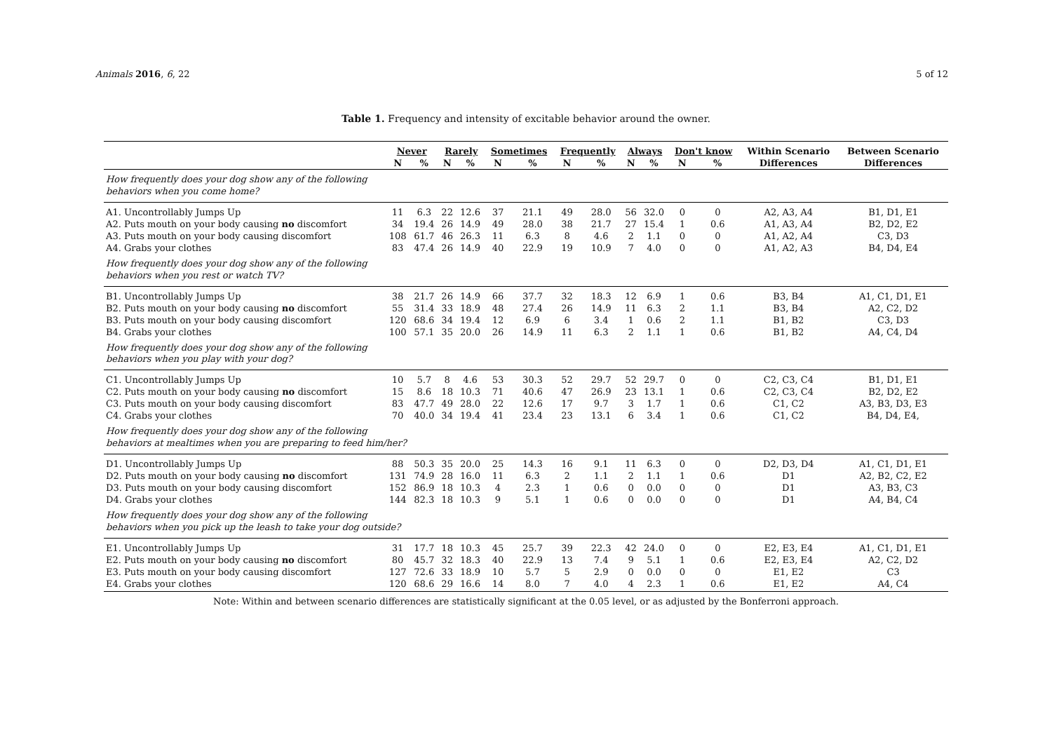Animals 2016, 6, 22 5 of 12
Table 1. Frequency and intensity of excitable behavior around the owner.
| | Never | | Rarely | | Sometimes | | Frequently | | Always | | Don't know | | Within Scenario | Between Scenario |
| --- | --- | --- | --- | --- | --- | --- | --- | --- | --- | --- | --- | --- | --- | --- |
| | N | % | N | % | N | % | N | % | N | % | N | % | Differences | Differences |
| How frequently does your dog show any of the following behaviors when you come home? | | | | | | | | | | | | | | |
| A1. Uncontrollably Jumps Up | 11 | 6.3 | 22 | 12.6 | 37 | 21.1 | 49 | 28.0 | 56 | 32.0 | 0 | 0 | A2, A3, A4 | B1, D1, E1 |
| A2. Puts mouth on your body causing no discomfort | 34 | 19.4 | 26 | 14.9 | 49 | 28.0 | 38 | 21.7 | 27 | 15.4 | 1 | 0.6 | A1, A3, A4 | B2, D2, E2 |
| A3. Puts mouth on your body causing discomfort | 108 | 61.7 | 46 | 26.3 | 11 | 6.3 | 8 | 4.6 | 2 | 1.1 | 0 | 0 | A1, A2, A4 | C3, D3 |
| A4. Grabs your clothes | 83 | 47.4 | 26 | 14.9 | 40 | 22.9 | 19 | 10.9 | 7 | 4.0 | 0 | 0 | A1, A2, A3 | B4, D4, E4 |
| How frequently does your dog show any of the following behaviors when you rest or watch TV? | | | | | | | | | | | | | | |
| B1. Uncontrollably Jumps Up | 38 | 21.7 | 26 | 14.9 | 66 | 37.7 | 32 | 18.3 | 12 | 6.9 | 1 | 0.6 | B3, B4 | A1, C1, D1, E1 |
| B2. Puts mouth on your body causing no discomfort | 55 | 31.4 | 33 | 18.9 | 48 | 27.4 | 26 | 14.9 | 11 | 6.3 | 2 | 1.1 | B3, B4 | A2, C2, D2 |
| B3. Puts mouth on your body causing discomfort | 120 | 68.6 | 34 | 19.4 | 12 | 6.9 | 6 | 3.4 | 1 | 0.6 | 2 | 1.1 | B1, B2 | C3, D3 |
| B4. Grabs your clothes | 100 | 57.1 | 35 | 20.0 | 26 | 14.9 | 11 | 6.3 | 2 | 1.1 | 1 | 0.6 | B1, B2 | A4, C4, D4 |
| How frequently does your dog show any of the following behaviors when you play with your dog? | | | | | | | | | | | | | | |
| C1. Uncontrollably Jumps Up | 10 | 5.7 | 8 | 4.6 | 53 | 30.3 | 52 | 29.7 | 52 | 29.7 | 0 | 0 | C2, C3, C4 | B1, D1, E1 |
| C2. Puts mouth on your body causing no discomfort | 15 | 8.6 | 18 | 10.3 | 71 | 40.6 | 47 | 26.9 | 23 | 13.1 | 1 | 0.6 | C2, C3, C4 | B2, D2, E2 |
| C3. Puts mouth on your body causing discomfort | 83 | 47.7 | 49 | 28.0 | 22 | 12.6 | 17 | 9.7 | 3 | 1.7 | 1 | 0.6 | C1, C2 | A3, B3, D3, E3 |
| C4. Grabs your clothes | 70 | 40.0 | 34 | 19.4 | 41 | 23.4 | 23 | 13.1 | 6 | 3.4 | 1 | 0.6 | C1, C2 | B4, D4, E4, |
| How frequently does your dog show any of the following behaviors at mealtimes when you are preparing to feed him/her? | | | | | | | | | | | | | | |
| D1. Uncontrollably Jumps Up | 88 | 50.3 | 35 | 20.0 | 25 | 14.3 | 16 | 9.1 | 11 | 6.3 | 0 | 0 | D2, D3, D4 | A1, C1, D1, E1 |
| D2. Puts mouth on your body causing no discomfort | 131 | 74.9 | 28 | 16.0 | 11 | 6.3 | 2 | 1.1 | 2 | 1.1 | 1 | 0.6 | D1 | A2, B2, C2, E2 |
| D3. Puts mouth on your body causing discomfort | 152 | 86.9 | 18 | 10.3 | 4 | 2.3 | 1 | 0.6 | 0 | 0.0 | 0 | 0 | D1 | A3, B3, C3 |
| D4. Grabs your clothes | 144 | 82.3 | 18 | 10.3 | 9 | 5.1 | 1 | 0.6 | 0 | 0.0 | 0 | 0 | D1 | A4, B4, C4 |
| How frequently does your dog show any of the following behaviors when you pick up the leash to take your dog outside? | | | | | | | | | | | | | | |
| E1. Uncontrollably Jumps Up | 31 | 17.7 | 18 | 10.3 | 45 | 25.7 | 39 | 22.3 | 42 | 24.0 | 0 | 0 | E2, E3, E4 | A1, C1, D1, E1 |
| E2. Puts mouth on your body causing no discomfort | 80 | 45.7 | 32 | 18.3 | 40 | 22.9 | 13 | 7.4 | 9 | 5.1 | 1 | 0.6 | E2, E3, E4 | A2, C2, D2 |
| E3. Puts mouth on your body causing discomfort | 127 | 72.6 | 33 | 18.9 | 10 | 5.7 | 5 | 2.9 | 0 | 0.0 | 0 | 0 | E1, E2 | C3 |
| E4. Grabs your clothes | 120 | 68.6 | 29 | 16.6 | 14 | 8.0 | 7 | 4.0 | 4 | 2.3 | 1 | 0.6 | E1, E2 | A4, C4 |
Note: Within and between scenario differences are statistically significant at the 0.05 level, or as adjusted by the Bonferroni approach.